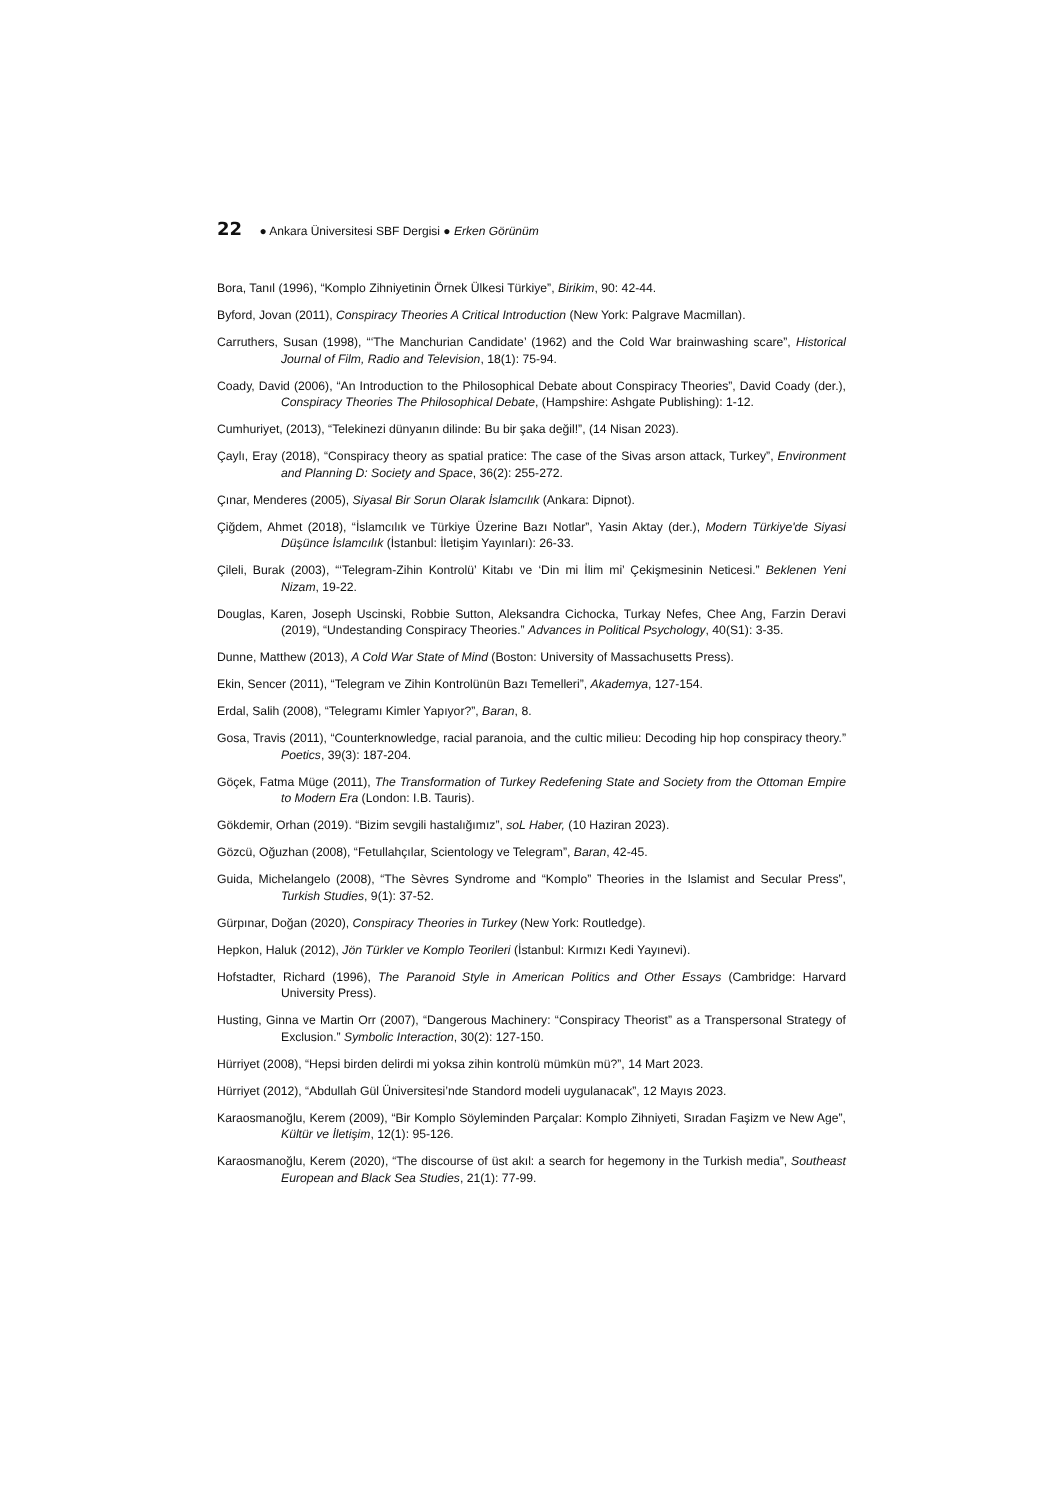22 ● Ankara Üniversitesi SBF Dergisi ● Erken Görünüm
Bora, Tanıl (1996), “Komplo Zihniyetinin Örnek Ülkesi Türkiye”, Birikim, 90: 42-44.
Byford, Jovan (2011), Conspiracy Theories A Critical Introduction (New York: Palgrave Macmillan).
Carruthers, Susan (1998), “‘The Manchurian Candidate’ (1962) and the Cold War brainwashing scare”, Historical Journal of Film, Radio and Television, 18(1): 75-94.
Coady, David (2006), “An Introduction to the Philosophical Debate about Conspiracy Theories”, David Coady (der.), Conspiracy Theories The Philosophical Debate, (Hampshire: Ashgate Publishing): 1-12.
Cumhuriyet, (2013), “Telekinezi dünyanın dilinde: Bu bir şaka değil!”, (14 Nisan 2023).
Çaylı, Eray (2018), “Conspiracy theory as spatial pratice: The case of the Sivas arson attack, Turkey”, Environment and Planning D: Society and Space, 36(2): 255-272.
Çınar, Menderes (2005), Siyasal Bir Sorun Olarak İslamcılık (Ankara: Dipnot).
Çiğdem, Ahmet (2018), “İslamcılık ve Türkiye Üzerine Bazı Notlar”, Yasin Aktay (der.), Modern Türkiye'de Siyasi Düşünce İslamcılık (İstanbul: İletişim Yayınları): 26-33.
Çileli, Burak (2003), “‘Telegram-Zihin Kontrolü’ Kitabı ve ‘Din mi İlim mi’ Çekişmesinin Neticesi.” Beklenen Yeni Nizam, 19-22.
Douglas, Karen, Joseph Uscinski, Robbie Sutton, Aleksandra Cichocka, Turkay Nefes, Chee Ang, Farzin Deravi (2019), “Undestanding Conspiracy Theories.” Advances in Political Psychology, 40(S1): 3-35.
Dunne, Matthew (2013), A Cold War State of Mind (Boston: University of Massachusetts Press).
Ekin, Sencer (2011), “Telegram ve Zihin Kontrolünün Bazı Temelleri”, Akademya, 127-154.
Erdal, Salih (2008), “Telegramı Kimler Yapıyor?”, Baran, 8.
Gosa, Travis (2011), “Counterknowledge, racial paranoia, and the cultic milieu: Decoding hip hop conspiracy theory.” Poetics, 39(3): 187-204.
Göçek, Fatma Müge (2011), The Transformation of Turkey Redefening State and Society from the Ottoman Empire to Modern Era (London: I.B. Tauris).
Gökdemir, Orhan (2019). “Bizim sevgili hastalığımız”, soL Haber, (10 Haziran 2023).
Gözcü, Oğuzhan (2008), “Fetullahçılar, Scientology ve Telegram”, Baran, 42-45.
Guida, Michelangelo (2008), “The Sèvres Syndrome and “Komplo” Theories in the Islamist and Secular Press”, Turkish Studies, 9(1): 37-52.
Gürpınar, Doğan (2020), Conspiracy Theories in Turkey (New York: Routledge).
Hepkon, Haluk (2012), Jön Türkler ve Komplo Teorileri (İstanbul: Kırmızı Kedi Yayınevi).
Hofstadter, Richard (1996), The Paranoid Style in American Politics and Other Essays (Cambridge: Harvard University Press).
Husting, Ginna ve Martin Orr (2007), “Dangerous Machinery: “Conspiracy Theorist” as a Transpersonal Strategy of Exclusion.” Symbolic Interaction, 30(2): 127-150.
Hürriyet (2008), “Hepsi birden delirdi mi yoksa zihin kontrolü mümkün mü?”, 14 Mart 2023.
Hürriyet (2012), “Abdullah Gül Üniversitesi’nde Standord modeli uygulanacak”, 12 Mayıs 2023.
Karaosmanoğlu, Kerem (2009), “Bir Komplo Söyleminden Parçalar: Komplo Zihniyeti, Sıradan Faşizm ve New Age”, Kültür ve İletişim, 12(1): 95-126.
Karaosmanoğlu, Kerem (2020), “The discourse of üst akıl: a search for hegemony in the Turkish media”, Southeast European and Black Sea Studies, 21(1): 77-99.